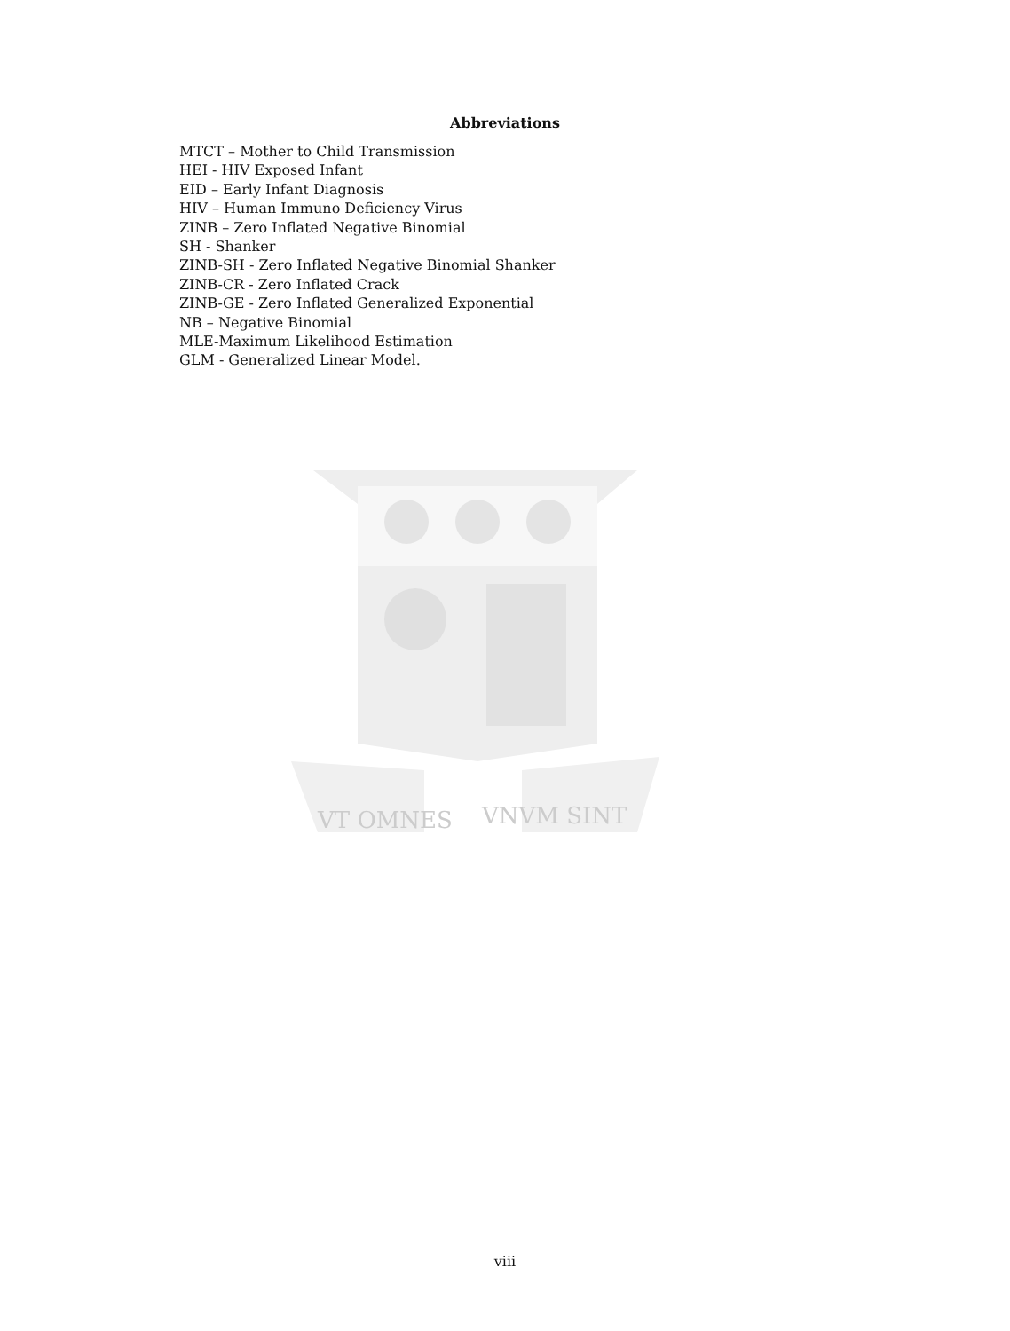Abbreviations
MTCT – Mother to Child Transmission
HEI - HIV Exposed Infant
EID – Early Infant Diagnosis
HIV – Human Immuno Deficiency Virus
ZINB – Zero Inflated Negative Binomial
SH - Shanker
ZINB-SH - Zero Inflated Negative Binomial Shanker
ZINB-CR - Zero Inflated Crack
ZINB-GE - Zero Inflated Generalized Exponential
NB – Negative Binomial
MLE-Maximum Likelihood Estimation
GLM - Generalized Linear Model.
VT OMNES
VNVM SINT
viii